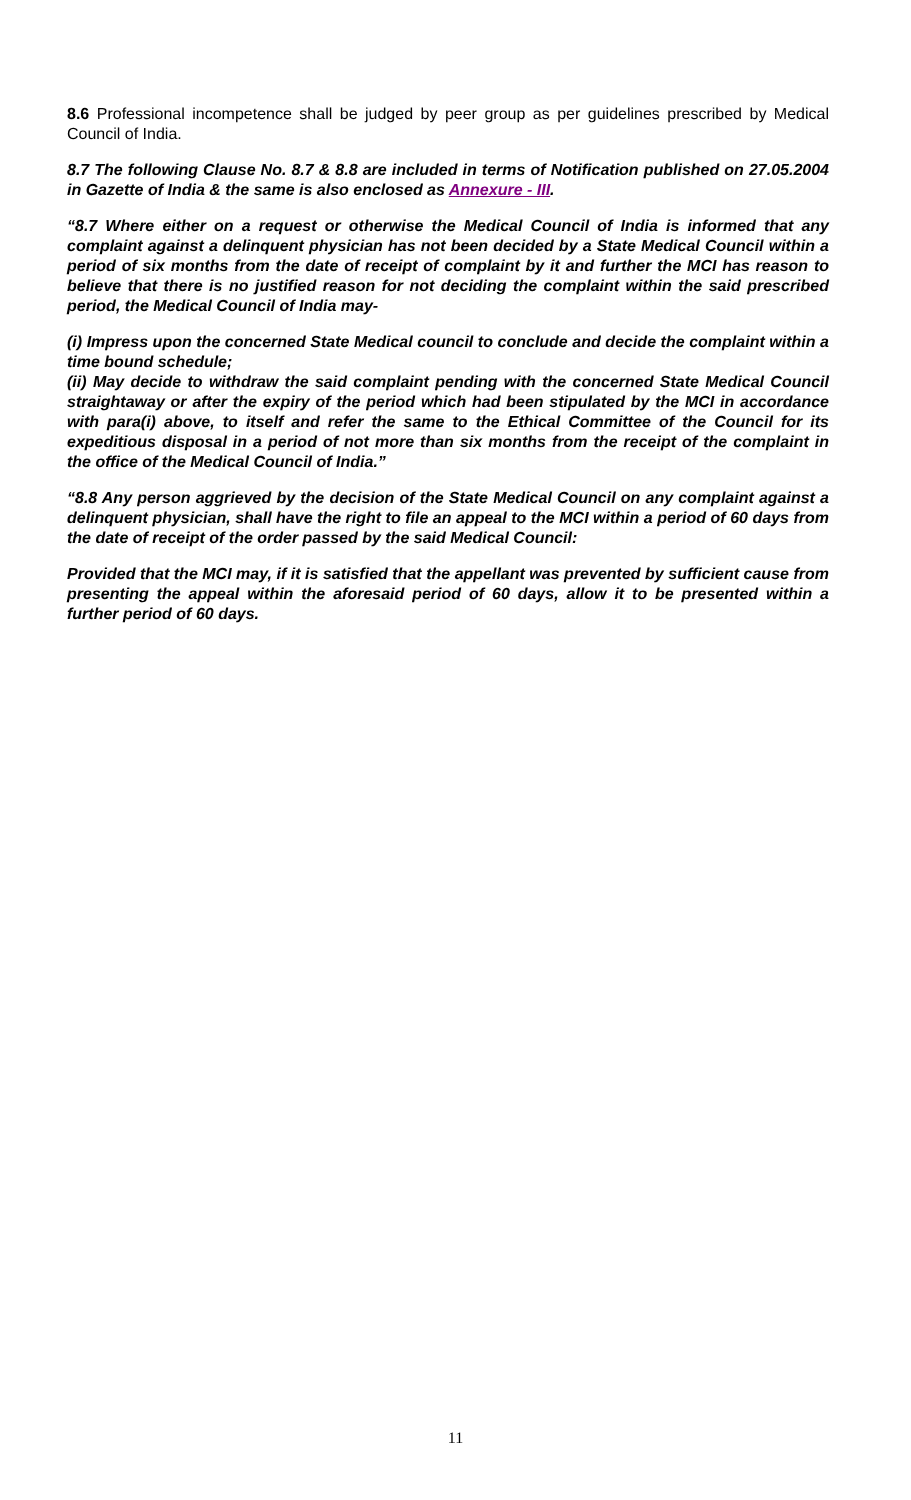8.6 Professional incompetence shall be judged by peer group as per guidelines prescribed by Medical Council of India.
8.7 The following Clause No. 8.7 & 8.8 are included in terms of Notification published on 27.05.2004 in Gazette of India & the same is also enclosed as Annexure - III.
“8.7 Where either on a request or otherwise the Medical Council of India is informed that any complaint against a delinquent physician has not been decided by a State Medical Council within a period of six months from the date of receipt of complaint by it and further the MCI has reason to believe that there is no justified reason for not deciding the complaint within the said prescribed period, the Medical Council of India may-
(i) Impress upon the concerned State Medical council to conclude and decide the complaint within a time bound schedule;
(ii) May decide to withdraw the said complaint pending with the concerned State Medical Council straightaway or after the expiry of the period which had been stipulated by the MCI in accordance with para(i) above, to itself and refer the same to the Ethical Committee of the Council for its expeditious disposal in a period of not more than six months from the receipt of the complaint in the office of the Medical Council of India.”
“8.8 Any person aggrieved by the decision of the State Medical Council on any complaint against a delinquent physician, shall have the right to file an appeal to the MCI within a period of 60 days from the date of receipt of the order passed by the said Medical Council:
Provided that the MCI may, if it is satisfied that the appellant was prevented by sufficient cause from presenting the appeal within the aforesaid period of 60 days, allow it to be presented within a further period of 60 days.
11